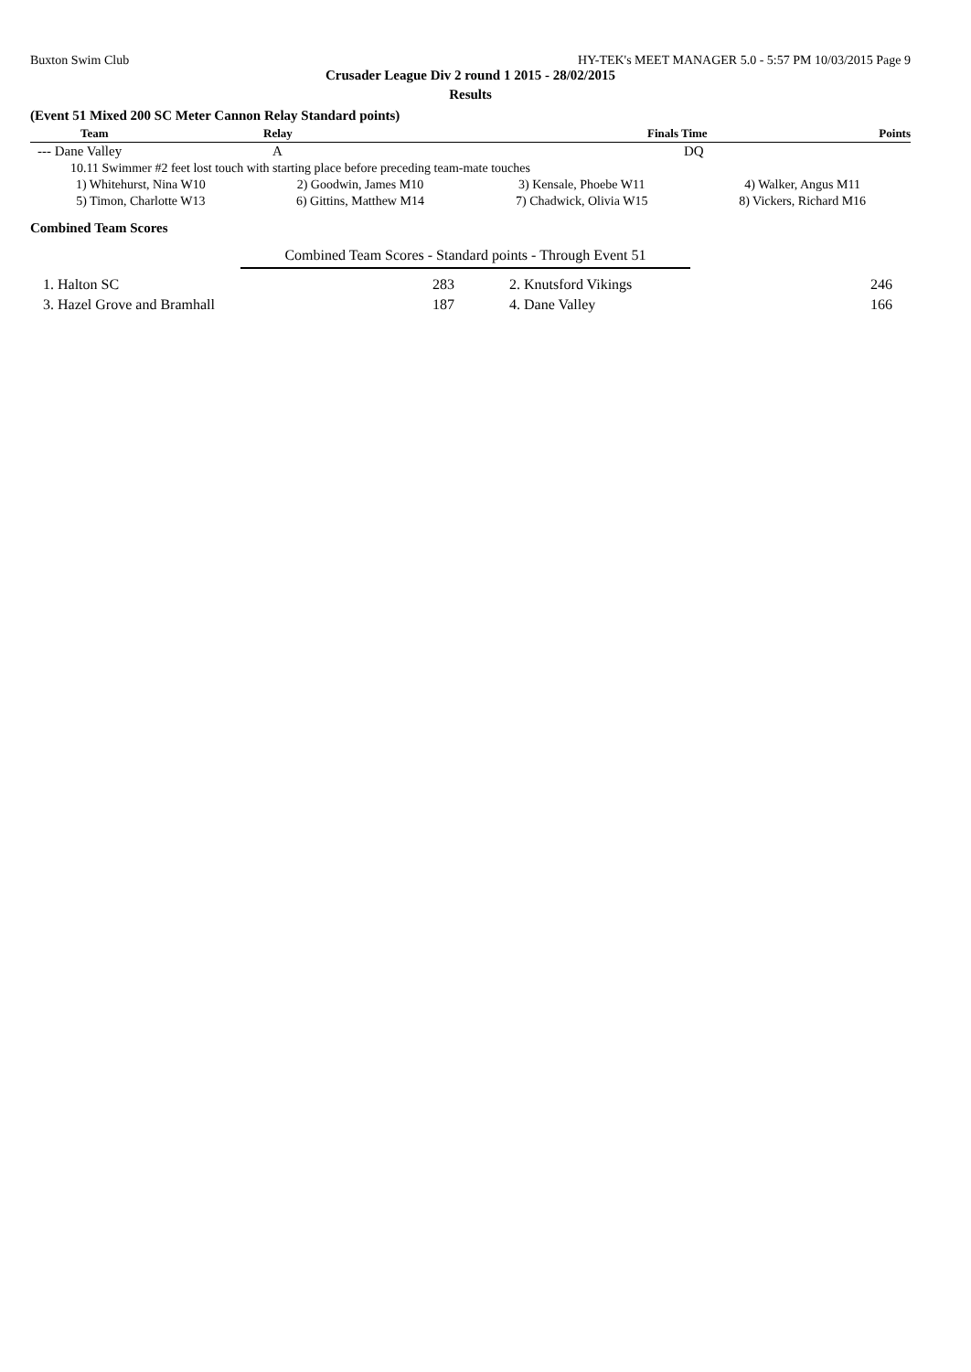Buxton Swim Club HY-TEK's MEET MANAGER 5.0 - 5:57 PM 10/03/2015 Page 9
Crusader League Div 2 round 1 2015 - 28/02/2015
Results
(Event 51 Mixed 200 SC Meter Cannon Relay Standard points)
| Team | Relay | Finals Time | Points |
| --- | --- | --- | --- |
| --- Dane Valley | A | DQ | |
| 10.11 Swimmer #2 feet lost touch with starting place before preceding team-mate touches | | | |
| 1) Whitehurst, Nina W10 | 2) Goodwin, James M10 | 3) Kensale, Phoebe W11 | 4) Walker, Angus M11 |
| 5) Timon, Charlotte W13 | 6) Gittins, Matthew M14 | 7) Chadwick, Olivia W15 | 8) Vickers, Richard M16 |
Combined Team Scores
Combined Team Scores - Standard points - Through Event 51
| 1. Halton SC | 283 | 2. Knutsford Vikings | 246 |
| 3. Hazel Grove and Bramhall | 187 | 4. Dane Valley | 166 |